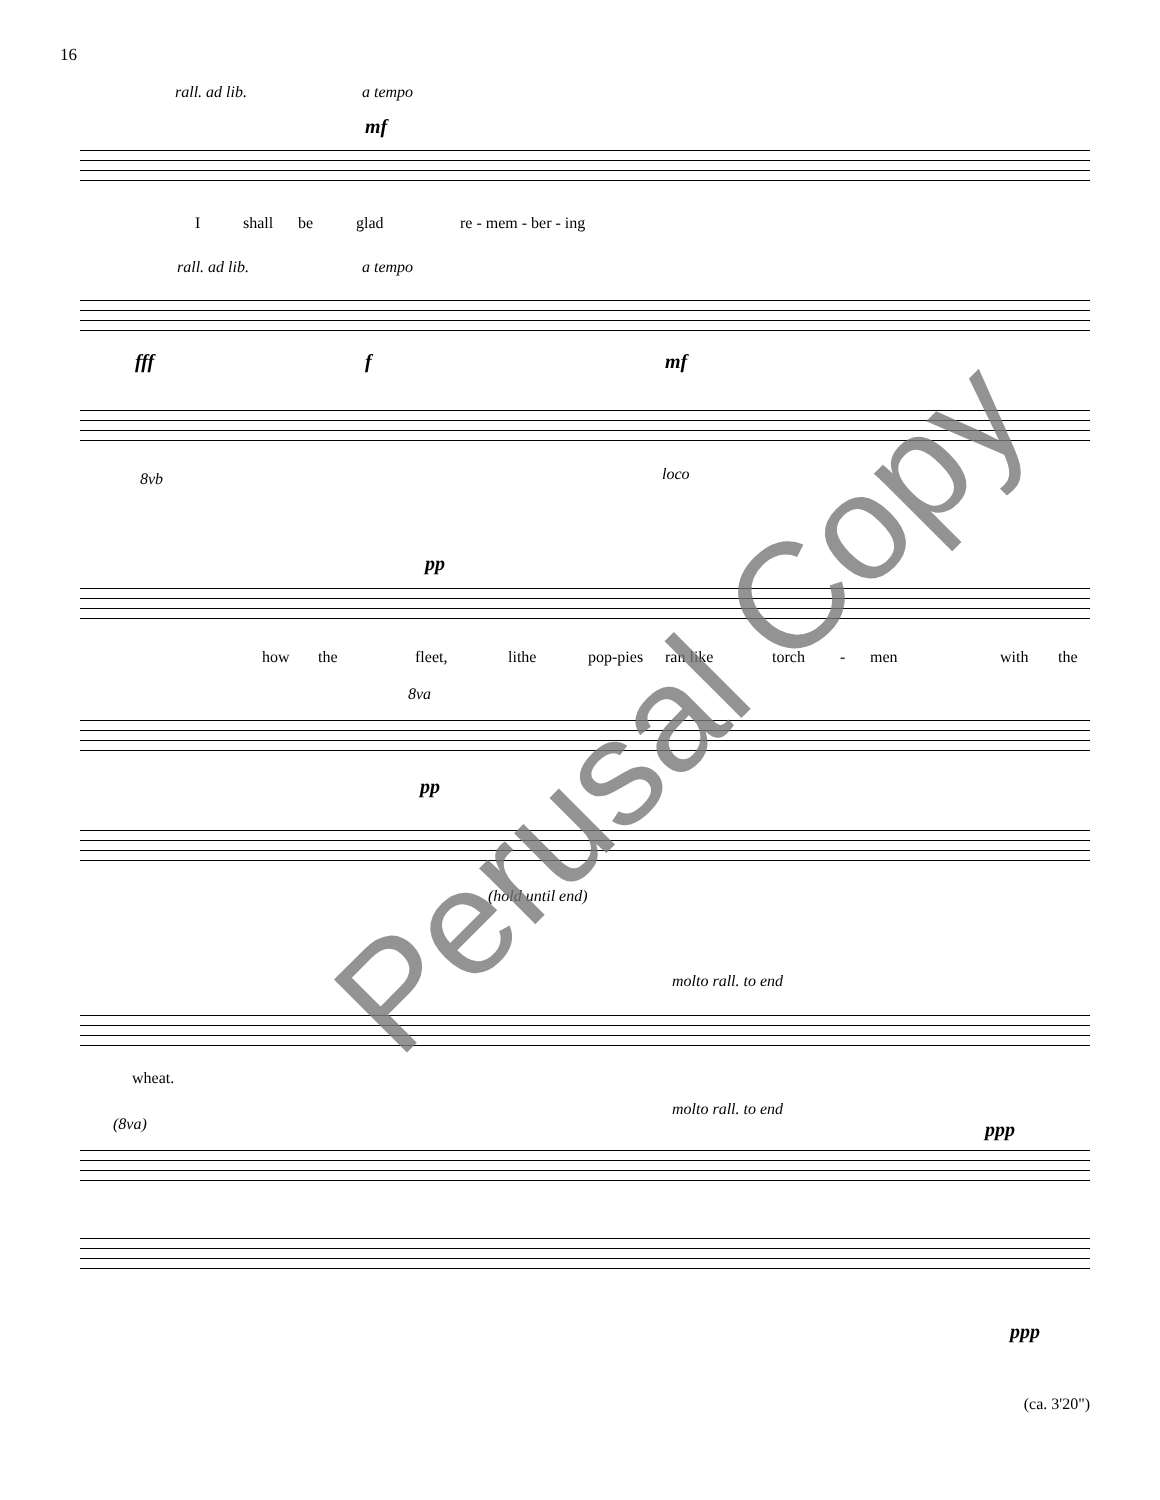16
rall. ad lib. a tempo
mf
I shall be glad re - mem - ber - ing
rall. ad lib. a tempo
fff f mf
8vb loco
pp
how the fleet, lithe pop-pies ran like torch - men with the
8va
pp
(hold until end)
molto rall. to end
wheat.
molto rall. to end
(8va) ppp
ppp
(ca. 3'20")
Perusal Copy